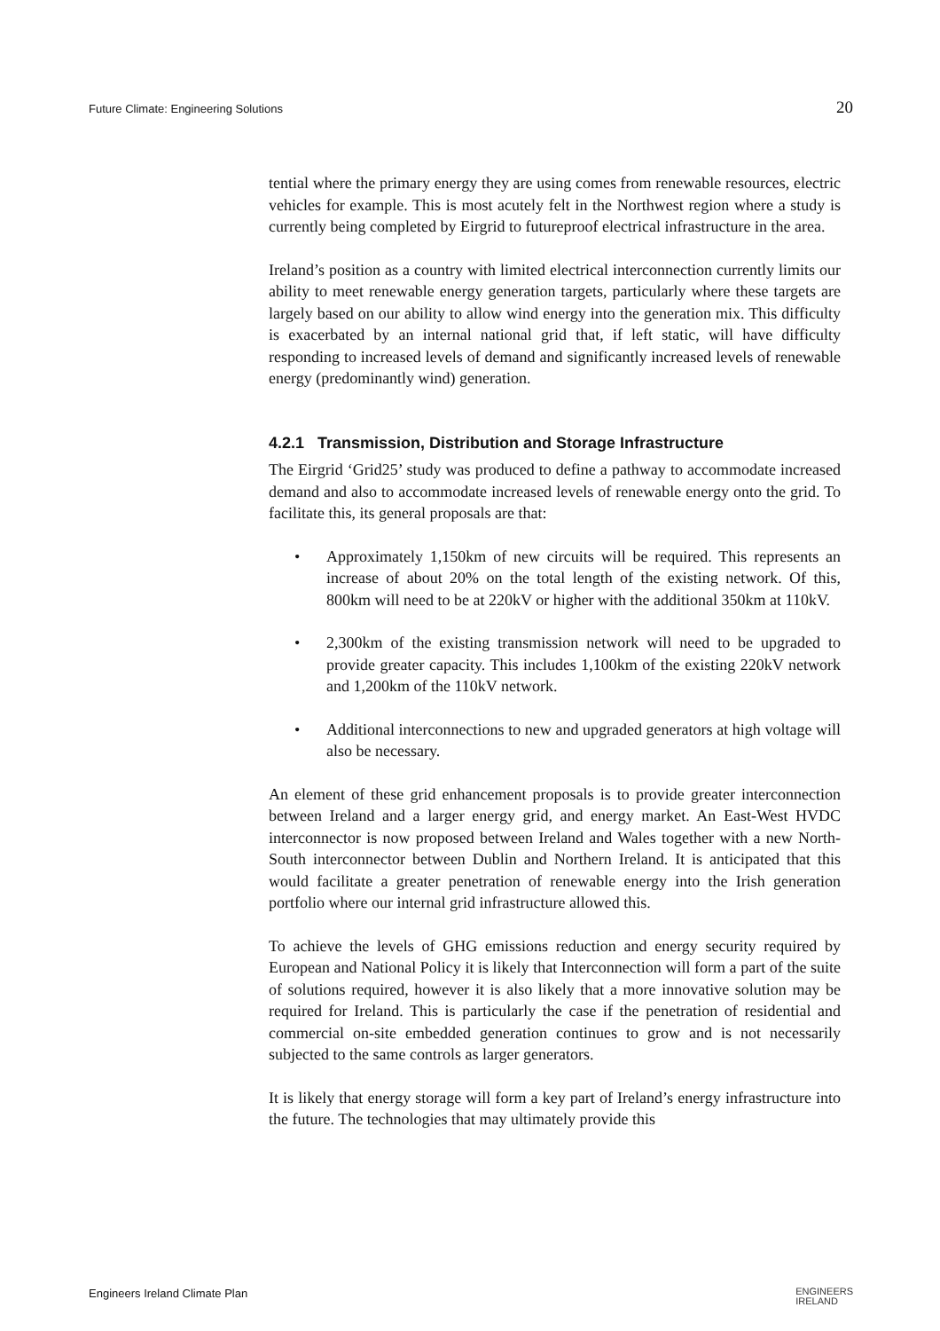Future Climate: Engineering Solutions 20
tential where the primary energy they are using comes from renewable resources, electric vehicles for example. This is most acutely felt in the Northwest region where a study is currently being completed by Eirgrid to futureproof electrical infrastructure in the area.
Ireland’s position as a country with limited electrical interconnection currently limits our ability to meet renewable energy generation targets, particularly where these targets are largely based on our ability to allow wind energy into the generation mix. This difficulty is exacerbated by an internal national grid that, if left static, will have difficulty responding to increased levels of demand and significantly increased levels of renewable energy (predominantly wind) generation.
4.2.1 Transmission, Distribution and Storage Infrastructure
The Eirgrid ‘Grid25’ study was produced to define a pathway to accommodate increased demand and also to accommodate increased levels of renewable energy onto the grid. To facilitate this, its general proposals are that:
• Approximately 1,150km of new circuits will be required. This represents an increase of about 20% on the total length of the existing network. Of this, 800km will need to be at 220kV or higher with the additional 350km at 110kV.
• 2,300km of the existing transmission network will need to be upgraded to provide greater capacity. This includes 1,100km of the existing 220kV network and 1,200km of the 110kV network.
• Additional interconnections to new and upgraded generators at high voltage will also be necessary.
An element of these grid enhancement proposals is to provide greater interconnection between Ireland and a larger energy grid, and energy market. An East-West HVDC interconnector is now proposed between Ireland and Wales together with a new North-South interconnector between Dublin and Northern Ireland. It is anticipated that this would facilitate a greater penetration of renewable energy into the Irish generation portfolio where our internal grid infrastructure allowed this.
To achieve the levels of GHG emissions reduction and energy security required by European and National Policy it is likely that Interconnection will form a part of the suite of solutions required, however it is also likely that a more innovative solution may be required for Ireland. This is particularly the case if the penetration of residential and commercial on-site embedded generation continues to grow and is not necessarily subjected to the same controls as larger generators.
It is likely that energy storage will form a key part of Ireland’s energy infrastructure into the future. The technologies that may ultimately provide this
Engineers Ireland Climate Plan ENGINEERS
IRELAND